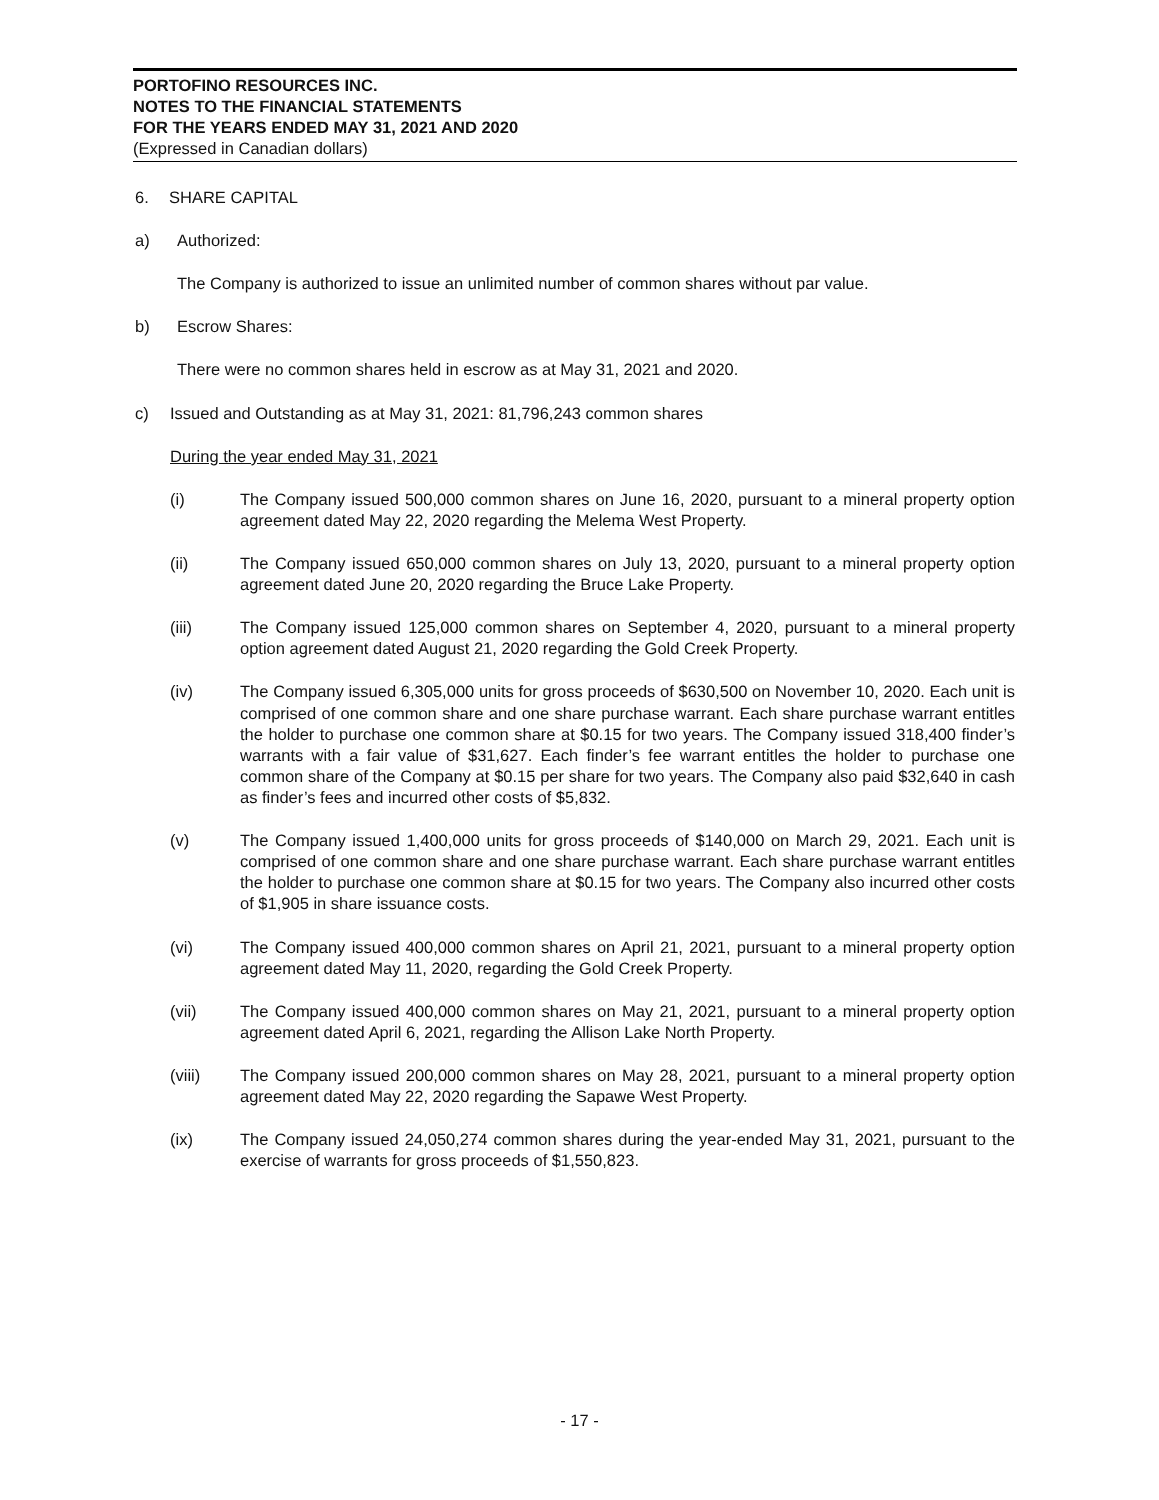PORTOFINO RESOURCES INC.
NOTES TO THE FINANCIAL STATEMENTS
FOR THE YEARS ENDED MAY 31, 2021 AND 2020
(Expressed in Canadian dollars)
6. SHARE CAPITAL
a) Authorized:
The Company is authorized to issue an unlimited number of common shares without par value.
b) Escrow Shares:
There were no common shares held in escrow as at May 31, 2021 and 2020.
c) Issued and Outstanding as at May 31, 2021: 81,796,243 common shares
During the year ended May 31, 2021
(i) The Company issued 500,000 common shares on June 16, 2020, pursuant to a mineral property option agreement dated May 22, 2020 regarding the Melema West Property.
(ii) The Company issued 650,000 common shares on July 13, 2020, pursuant to a mineral property option agreement dated June 20, 2020 regarding the Bruce Lake Property.
(iii) The Company issued 125,000 common shares on September 4, 2020, pursuant to a mineral property option agreement dated August 21, 2020 regarding the Gold Creek Property.
(iv) The Company issued 6,305,000 units for gross proceeds of $630,500 on November 10, 2020. Each unit is comprised of one common share and one share purchase warrant. Each share purchase warrant entitles the holder to purchase one common share at $0.15 for two years. The Company issued 318,400 finder’s warrants with a fair value of $31,627. Each finder’s fee warrant entitles the holder to purchase one common share of the Company at $0.15 per share for two years. The Company also paid $32,640 in cash as finder’s fees and incurred other costs of $5,832.
(v) The Company issued 1,400,000 units for gross proceeds of $140,000 on March 29, 2021. Each unit is comprised of one common share and one share purchase warrant. Each share purchase warrant entitles the holder to purchase one common share at $0.15 for two years. The Company also incurred other costs of $1,905 in share issuance costs.
(vi) The Company issued 400,000 common shares on April 21, 2021, pursuant to a mineral property option agreement dated May 11, 2020, regarding the Gold Creek Property.
(vii) The Company issued 400,000 common shares on May 21, 2021, pursuant to a mineral property option agreement dated April 6, 2021, regarding the Allison Lake North Property.
(viii) The Company issued 200,000 common shares on May 28, 2021, pursuant to a mineral property option agreement dated May 22, 2020 regarding the Sapawe West Property.
(ix) The Company issued 24,050,274 common shares during the year-ended May 31, 2021, pursuant to the exercise of warrants for gross proceeds of $1,550,823.
- 17 -